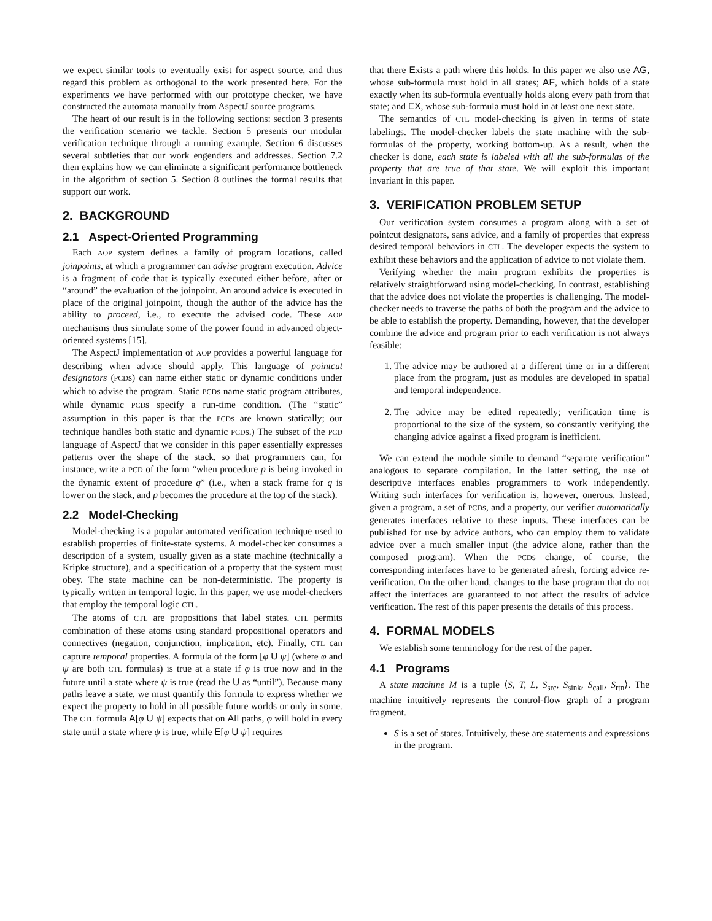we expect similar tools to eventually exist for aspect source, and thus regard this problem as orthogonal to the work presented here. For the experiments we have performed with our prototype checker, we have constructed the automata manually from AspectJ source programs.
The heart of our result is in the following sections: section 3 presents the verification scenario we tackle. Section 5 presents our modular verification technique through a running example. Section 6 discusses several subtleties that our work engenders and addresses. Section 7.2 then explains how we can eliminate a significant performance bottleneck in the algorithm of section 5. Section 8 outlines the formal results that support our work.
2. BACKGROUND
2.1 Aspect-Oriented Programming
Each AOP system defines a family of program locations, called joinpoints, at which a programmer can advise program execution. Advice is a fragment of code that is typically executed either before, after or “around” the evaluation of the joinpoint. An around advice is executed in place of the original joinpoint, though the author of the advice has the ability to proceed, i.e., to execute the advised code. These AOP mechanisms thus simulate some of the power found in advanced object-oriented systems [15].
The AspectJ implementation of AOP provides a powerful language for describing when advice should apply. This language of pointcut designators (PCDs) can name either static or dynamic conditions under which to advise the program. Static PCDs name static program attributes, while dynamic PCDs specify a run-time condition. (The “static” assumption in this paper is that the PCDs are known statically; our technique handles both static and dynamic PCDs.) The subset of the PCD language of AspectJ that we consider in this paper essentially expresses patterns over the shape of the stack, so that programmers can, for instance, write a PCD of the form “when procedure p is being invoked in the dynamic extent of procedure q” (i.e., when a stack frame for q is lower on the stack, and p becomes the procedure at the top of the stack).
2.2 Model-Checking
Model-checking is a popular automated verification technique used to establish properties of finite-state systems. A model-checker consumes a description of a system, usually given as a state machine (technically a Kripke structure), and a specification of a property that the system must obey. The state machine can be non-deterministic. The property is typically written in temporal logic. In this paper, we use model-checkers that employ the temporal logic CTL.
The atoms of CTL are propositions that label states. CTL permits combination of these atoms using standard propositional operators and connectives (negation, conjunction, implication, etc). Finally, CTL can capture temporal properties. A formula of the form [φ U ψ] (where φ and ψ are both CTL formulas) is true at a state if φ is true now and in the future until a state where ψ is true (read the U as “until”). Because many paths leave a state, we must quantify this formula to express whether we expect the property to hold in all possible future worlds or only in some. The CTL formula A[φ U ψ] expects that on All paths, φ will hold in every state until a state where ψ is true, while E[φ U ψ] requires
that there Exists a path where this holds. In this paper we also use AG, whose sub-formula must hold in all states; AF, which holds of a state exactly when its sub-formula eventually holds along every path from that state; and EX, whose sub-formula must hold in at least one next state.
The semantics of CTL model-checking is given in terms of state labelings. The model-checker labels the state machine with the sub-formulas of the property, working bottom-up. As a result, when the checker is done, each state is labeled with all the sub-formulas of the property that are true of that state. We will exploit this important invariant in this paper.
3. VERIFICATION PROBLEM SETUP
Our verification system consumes a program along with a set of pointcut designators, sans advice, and a family of properties that express desired temporal behaviors in CTL. The developer expects the system to exhibit these behaviors and the application of advice to not violate them.
Verifying whether the main program exhibits the properties is relatively straightforward using model-checking. In contrast, establishing that the advice does not violate the properties is challenging. The model-checker needs to traverse the paths of both the program and the advice to be able to establish the property. Demanding, however, that the developer combine the advice and program prior to each verification is not always feasible:
1. The advice may be authored at a different time or in a different place from the program, just as modules are developed in spatial and temporal independence.
2. The advice may be edited repeatedly; verification time is proportional to the size of the system, so constantly verifying the changing advice against a fixed program is inefficient.
We can extend the module simile to demand “separate verification” analogous to separate compilation. In the latter setting, the use of descriptive interfaces enables programmers to work independently. Writing such interfaces for verification is, however, onerous. Instead, given a program, a set of PCDs, and a property, our verifier automatically generates interfaces relative to these inputs. These interfaces can be published for use by advice authors, who can employ them to validate advice over a much smaller input (the advice alone, rather than the composed program). When the PCDs change, of course, the corresponding interfaces have to be generated afresh, forcing advice re-verification. On the other hand, changes to the base program that do not affect the interfaces are guaranteed to not affect the results of advice verification. The rest of this paper presents the details of this process.
4. FORMAL MODELS
We establish some terminology for the rest of the paper.
4.1 Programs
A state machine M is a tuple ⟨S, T, L, S<sub>src</sub>, S<sub>sink</sub>, S<sub>call</sub>, S<sub>rtn</sub>⟩. The machine intuitively represents the control-flow graph of a program fragment.
S is a set of states. Intuitively, these are statements and expressions in the program.